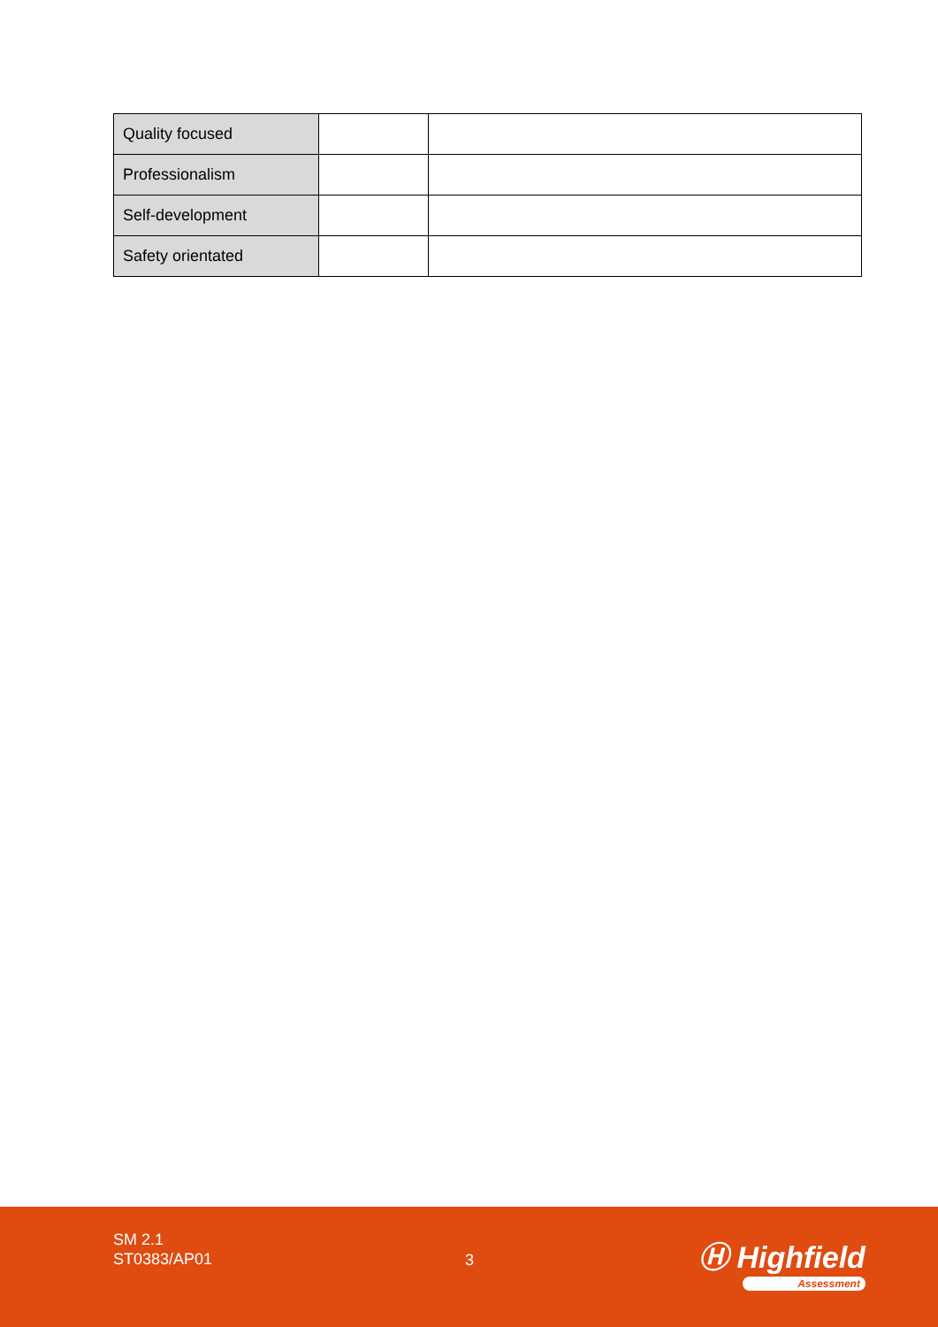| Quality focused | | |
| Professionalism | | |
| Self-development | | |
| Safety orientated | | |
SM 2.1
ST0383/AP01
3 Ⓗ Highfield
Assessment